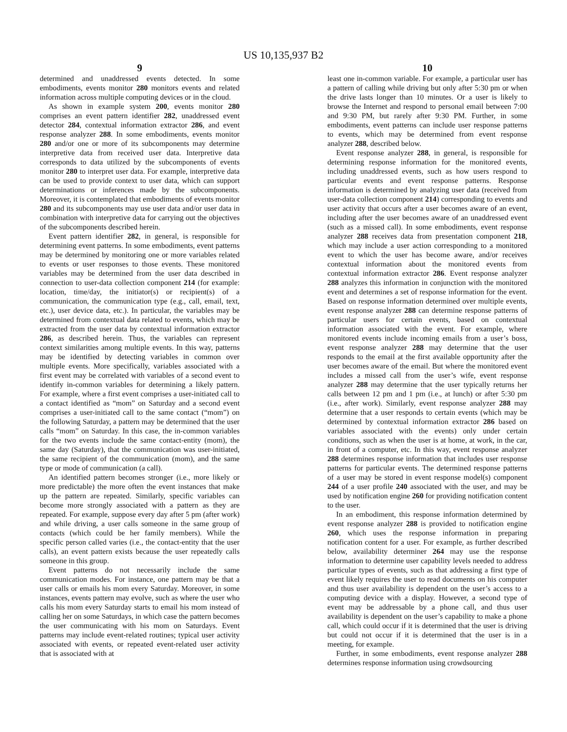US 10,135,937 B2
9
determined and unaddressed events detected. In some embodiments, events monitor 280 monitors events and related information across multiple computing devices or in the cloud.
As shown in example system 200, events monitor 280 comprises an event pattern identifier 282, unaddressed event detector 284, contextual information extractor 286, and event response analyzer 288. In some embodiments, events monitor 280 and/or one or more of its subcomponents may determine interpretive data from received user data. Interpretive data corresponds to data utilized by the subcomponents of events monitor 280 to interpret user data. For example, interpretive data can be used to provide context to user data, which can support determinations or inferences made by the subcomponents. Moreover, it is contemplated that embodiments of events monitor 280 and its subcomponents may use user data and/or user data in combination with interpretive data for carrying out the objectives of the subcomponents described herein.
Event pattern identifier 282, in general, is responsible for determining event patterns. In some embodiments, event patterns may be determined by monitoring one or more variables related to events or user responses to those events. These monitored variables may be determined from the user data described in connection to user-data collection component 214 (for example: location, time/day, the initiator(s) or recipient(s) of a communication, the communication type (e.g., call, email, text, etc.), user device data, etc.). In particular, the variables may be determined from contextual data related to events, which may be extracted from the user data by contextual information extractor 286, as described herein. Thus, the variables can represent context similarities among multiple events. In this way, patterns may be identified by detecting variables in common over multiple events. More specifically, variables associated with a first event may be correlated with variables of a second event to identify in-common variables for determining a likely pattern. For example, where a first event comprises a user-initiated call to a contact identified as “mom” on Saturday and a second event comprises a user-initiated call to the same contact (“mom”) on the following Saturday, a pattern may be determined that the user calls “mom” on Saturday. In this case, the in-common variables for the two events include the same contact-entity (mom), the same day (Saturday), that the communication was user-initiated, the same recipient of the communication (mom), and the same type or mode of communication (a call).
An identified pattern becomes stronger (i.e., more likely or more predictable) the more often the event instances that make up the pattern are repeated. Similarly, specific variables can become more strongly associated with a pattern as they are repeated. For example, suppose every day after 5 pm (after work) and while driving, a user calls someone in the same group of contacts (which could be her family members). While the specific person called varies (i.e., the contact-entity that the user calls), an event pattern exists because the user repeatedly calls someone in this group.
Event patterns do not necessarily include the same communication modes. For instance, one pattern may be that a user calls or emails his mom every Saturday. Moreover, in some instances, events pattern may evolve, such as where the user who calls his mom every Saturday starts to email his mom instead of calling her on some Saturdays, in which case the pattern becomes the user communicating with his mom on Saturdays. Event patterns may include event-related routines; typical user activity associated with events, or repeated event-related user activity that is associated with at
10
least one in-common variable. For example, a particular user has a pattern of calling while driving but only after 5:30 pm or when the drive lasts longer than 10 minutes. Or a user is likely to browse the Internet and respond to personal email between 7:00 and 9:30 PM, but rarely after 9:30 PM. Further, in some embodiments, event patterns can include user response patterns to events, which may be determined from event response analyzer 288, described below.
Event response analyzer 288, in general, is responsible for determining response information for the monitored events, including unaddressed events, such as how users respond to particular events and event response patterns. Response information is determined by analyzing user data (received from user-data collection component 214) corresponding to events and user activity that occurs after a user becomes aware of an event, including after the user becomes aware of an unaddressed event (such as a missed call). In some embodiments, event response analyzer 288 receives data from presentation component 218, which may include a user action corresponding to a monitored event to which the user has become aware, and/or receives contextual information about the monitored events from contextual information extractor 286. Event response analyzer 288 analyzes this information in conjunction with the monitored event and determines a set of response information for the event. Based on response information determined over multiple events, event response analyzer 288 can determine response patterns of particular users for certain events, based on contextual information associated with the event. For example, where monitored events include incoming emails from a user’s boss, event response analyzer 288 may determine that the user responds to the email at the first available opportunity after the user becomes aware of the email. But where the monitored event includes a missed call from the user’s wife, event response analyzer 288 may determine that the user typically returns her calls between 12 pm and 1 pm (i.e., at lunch) or after 5:30 pm (i.e., after work). Similarly, event response analyzer 288 may determine that a user responds to certain events (which may be determined by contextual information extractor 286 based on variables associated with the events) only under certain conditions, such as when the user is at home, at work, in the car, in front of a computer, etc. In this way, event response analyzer 288 determines response information that includes user response patterns for particular events. The determined response patterns of a user may be stored in event response model(s) component 244 of a user profile 240 associated with the user, and may be used by notification engine 260 for providing notification content to the user.
In an embodiment, this response information determined by event response analyzer 288 is provided to notification engine 260, which uses the response information in preparing notification content for a user. For example, as further described below, availability determiner 264 may use the response information to determine user capability levels needed to address particular types of events, such as that addressing a first type of event likely requires the user to read documents on his computer and thus user availability is dependent on the user’s access to a computing device with a display. However, a second type of event may be addressable by a phone call, and thus user availability is dependent on the user’s capability to make a phone call, which could occur if it is determined that the user is driving but could not occur if it is determined that the user is in a meeting, for example.
Further, in some embodiments, event response analyzer 288 determines response information using crowdsourcing